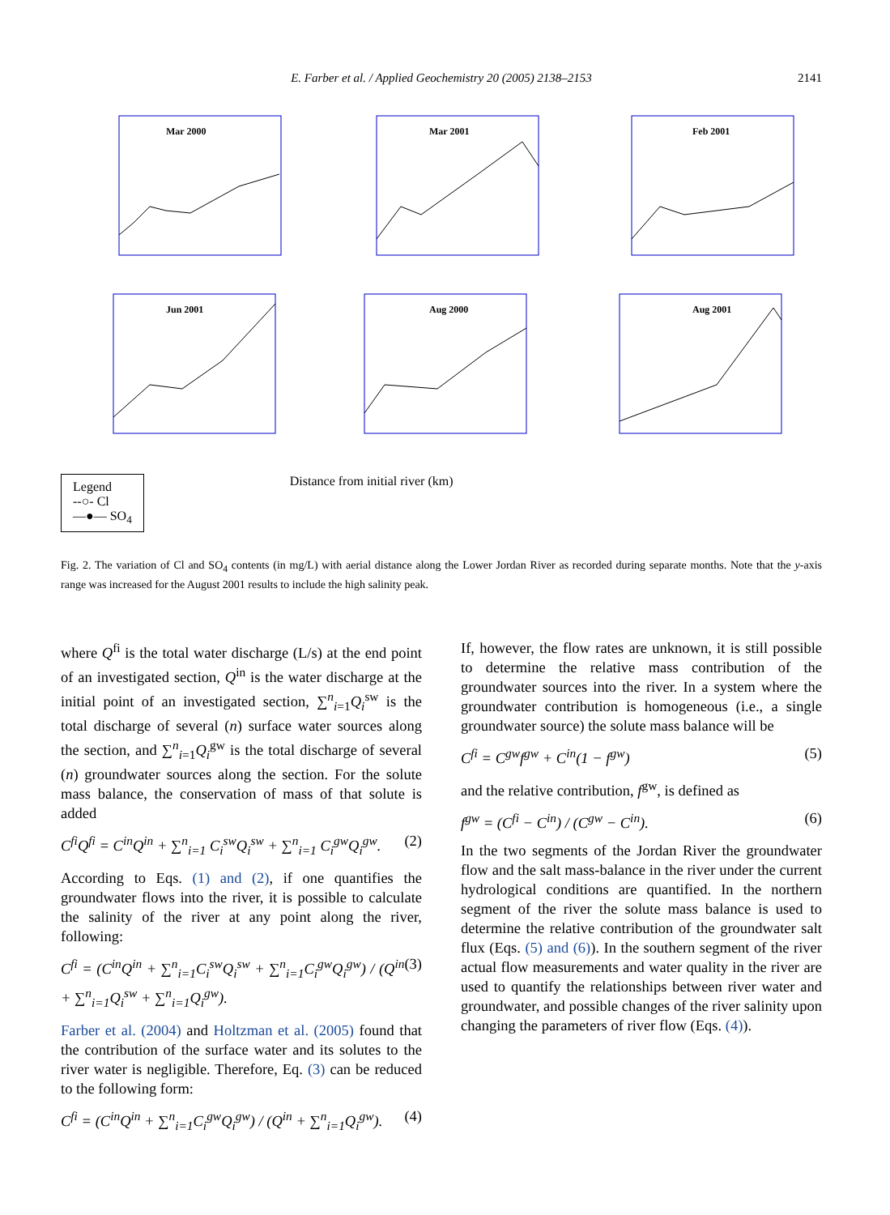E. Farber et al. / Applied Geochemistry 20 (2005) 2138–2153
2141
Mar 2000
Mar 2001
Feb 2001
Jun 2001
Aug 2000
Aug 2001
Legend
--○- Cl
—●— SO<sub>4</sub>
Distance from initial river (km)
Fig. 2. The variation of Cl and SO<sub>4</sub> contents (in mg/L) with aerial distance along the Lower Jordan River as recorded during separate months. Note that the y-axis range was increased for the August 2001 results to include the high salinity peak.
where Q<sup>fi</sup> is the total water discharge (L/s) at the end point of an investigated section, Q<sup>in</sup> is the water discharge at the initial point of an investigated section, ∑<sup>n</sup><sub>i=1</sub>Q<sub>i</sub><sup>sw</sup> is the total discharge of several (n) surface water sources along the section, and ∑<sup>n</sup><sub>i=1</sub>Q<sub>i</sub><sup>gw</sup> is the total discharge of several (n) groundwater sources along the section. For the solute mass balance, the conservation of mass of that solute is added
C<sup>fi</sup>Q<sup>fi</sup> = C<sup>in</sup>Q<sup>in</sup> + ∑<sup>n</sup><sub>i=1</sub> C<sub>i</sub><sup>sw</sup>Q<sub>i</sub><sup>sw</sup> + ∑<sup>n</sup><sub>i=1</sub> C<sub>i</sub><sup>gw</sup>Q<sub>i</sub><sup>gw</sup>. (2)
According to Eqs. (1) and (2), if one quantifies the groundwater flows into the river, it is possible to calculate the salinity of the river at any point along the river, following:
C<sup>fi</sup> = (C<sup>in</sup>Q<sup>in</sup> + ∑<sup>n</sup><sub>i=1</sub>C<sub>i</sub><sup>sw</sup>Q<sub>i</sub><sup>sw</sup> + ∑<sup>n</sup><sub>i=1</sub>C<sub>i</sub><sup>gw</sup>Q<sub>i</sub><sup>gw</sup>) / (Q<sup>in</sup> + ∑<sup>n</sup><sub>i=1</sub>Q<sub>i</sub><sup>sw</sup> + ∑<sup>n</sup><sub>i=1</sub>Q<sub>i</sub><sup>gw</sup>). (3)
Farber et al. (2004) and Holtzman et al. (2005) found that the contribution of the surface water and its solutes to the river water is negligible. Therefore, Eq. (3) can be reduced to the following form:
C<sup>fi</sup> = (C<sup>in</sup>Q<sup>in</sup> + ∑<sup>n</sup><sub>i=1</sub>C<sub>i</sub><sup>gw</sup>Q<sub>i</sub><sup>gw</sup>) / (Q<sup>in</sup> + ∑<sup>n</sup><sub>i=1</sub>Q<sub>i</sub><sup>gw</sup>). (4)
If, however, the flow rates are unknown, it is still possible to determine the relative mass contribution of the groundwater sources into the river. In a system where the groundwater contribution is homogeneous (i.e., a single groundwater source) the solute mass balance will be
C<sup>fi</sup> = C<sup>gw</sup>f<sup>gw</sup> + C<sup>in</sup>(1 − f<sup>gw</sup>) (5)
and the relative contribution, f<sup>gw</sup>, is defined as
f<sup>gw</sup> = (C<sup>fi</sup> − C<sup>in</sup>) / (C<sup>gw</sup> − C<sup>in</sup>). (6)
In the two segments of the Jordan River the groundwater flow and the salt mass-balance in the river under the current hydrological conditions are quantified. In the northern segment of the river the solute mass balance is used to determine the relative contribution of the groundwater salt flux (Eqs. (5) and (6)). In the southern segment of the river actual flow measurements and water quality in the river are used to quantify the relationships between river water and groundwater, and possible changes of the river salinity upon changing the parameters of river flow (Eqs. (4)).